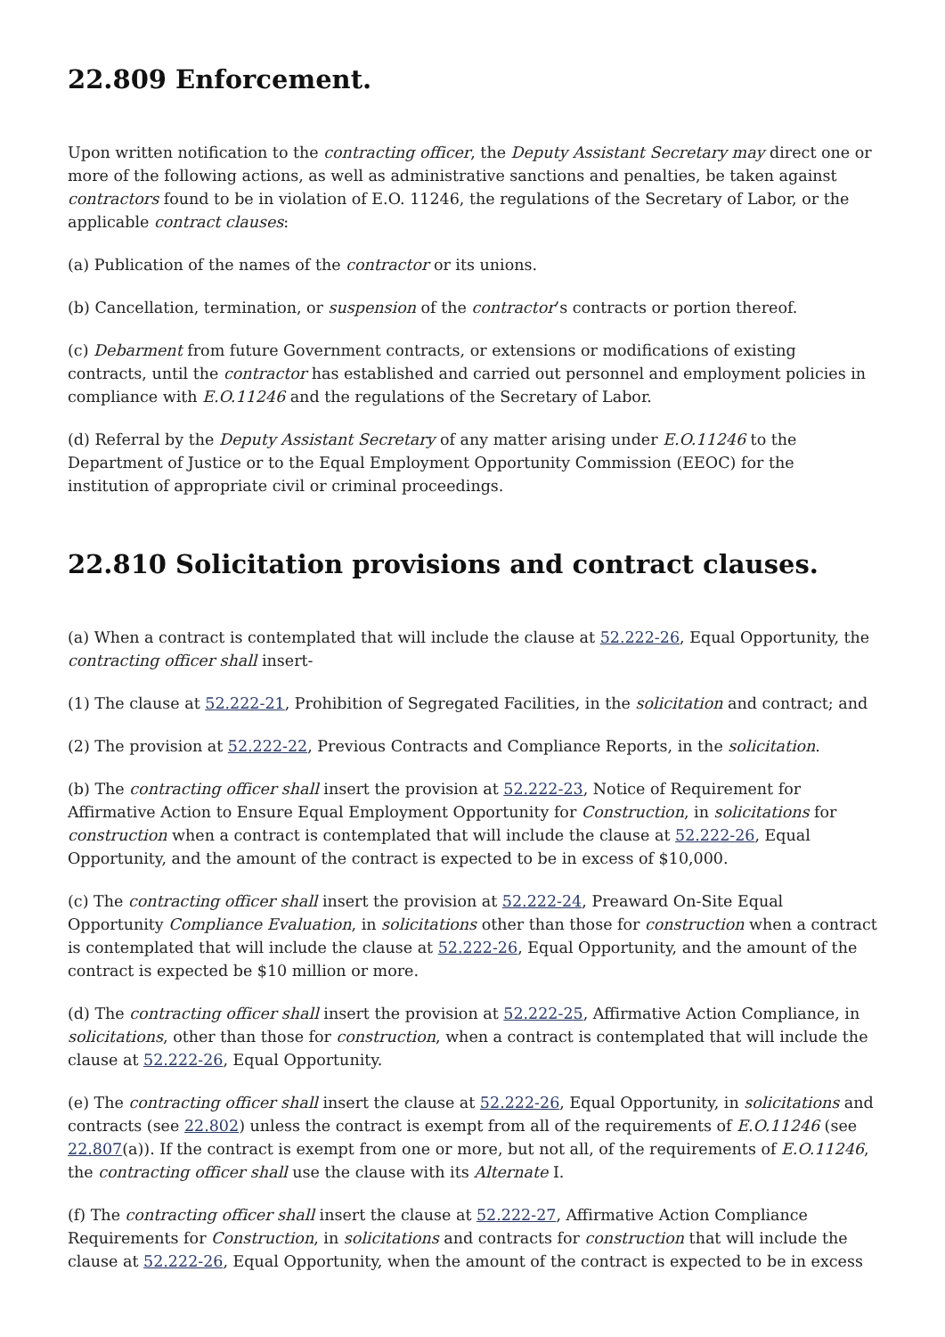22.809 Enforcement.
Upon written notification to the contracting officer, the Deputy Assistant Secretary may direct one or more of the following actions, as well as administrative sanctions and penalties, be taken against contractors found to be in violation of E.O. 11246, the regulations of the Secretary of Labor, or the applicable contract clauses:
(a) Publication of the names of the contractor or its unions.
(b) Cancellation, termination, or suspension of the contractor’s contracts or portion thereof.
(c) Debarment from future Government contracts, or extensions or modifications of existing contracts, until the contractor has established and carried out personnel and employment policies in compliance with E.O.11246 and the regulations of the Secretary of Labor.
(d) Referral by the Deputy Assistant Secretary of any matter arising under E.O.11246 to the Department of Justice or to the Equal Employment Opportunity Commission (EEOC) for the institution of appropriate civil or criminal proceedings.
22.810 Solicitation provisions and contract clauses.
(a) When a contract is contemplated that will include the clause at 52.222-26, Equal Opportunity, the contracting officer shall insert-
(1) The clause at 52.222-21, Prohibition of Segregated Facilities, in the solicitation and contract; and
(2) The provision at 52.222-22, Previous Contracts and Compliance Reports, in the solicitation.
(b) The contracting officer shall insert the provision at 52.222-23, Notice of Requirement for Affirmative Action to Ensure Equal Employment Opportunity for Construction, in solicitations for construction when a contract is contemplated that will include the clause at 52.222-26, Equal Opportunity, and the amount of the contract is expected to be in excess of $10,000.
(c) The contracting officer shall insert the provision at 52.222-24, Preaward On-Site Equal Opportunity Compliance Evaluation, in solicitations other than those for construction when a contract is contemplated that will include the clause at 52.222-26, Equal Opportunity, and the amount of the contract is expected be $10 million or more.
(d) The contracting officer shall insert the provision at 52.222-25, Affirmative Action Compliance, in solicitations, other than those for construction, when a contract is contemplated that will include the clause at 52.222-26, Equal Opportunity.
(e) The contracting officer shall insert the clause at 52.222-26, Equal Opportunity, in solicitations and contracts (see 22.802) unless the contract is exempt from all of the requirements of E.O.11246 (see 22.807(a)). If the contract is exempt from one or more, but not all, of the requirements of E.O.11246, the contracting officer shall use the clause with its Alternate I.
(f) The contracting officer shall insert the clause at 52.222-27, Affirmative Action Compliance Requirements for Construction, in solicitations and contracts for construction that will include the clause at 52.222-26, Equal Opportunity, when the amount of the contract is expected to be in excess